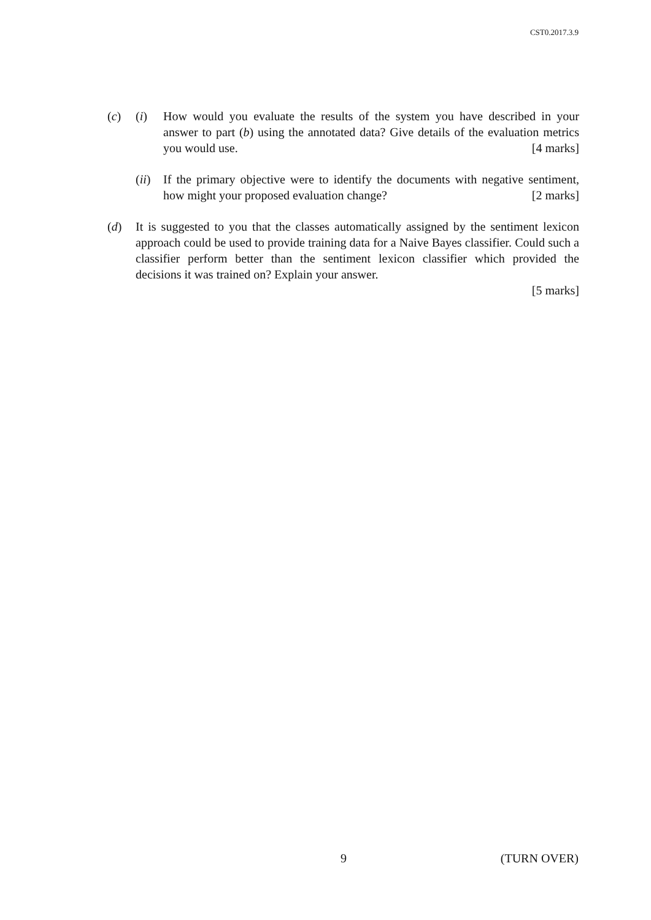CST0.2017.3.9
(c) (i) How would you evaluate the results of the system you have described in your answer to part (b) using the annotated data? Give details of the evaluation metrics you would use. [4 marks]
(ii)
If the primary objective were to identify the documents with negative sentiment, how might your proposed evaluation change? [2 marks]
(d) It is suggested to you that the classes automatically assigned by the sentiment lexicon approach could be used to provide training data for a Naive Bayes classifier. Could such a classifier perform better than the sentiment lexicon classifier which provided the decisions it was trained on? Explain your answer.
[5 marks]
9 (TURN OVER)